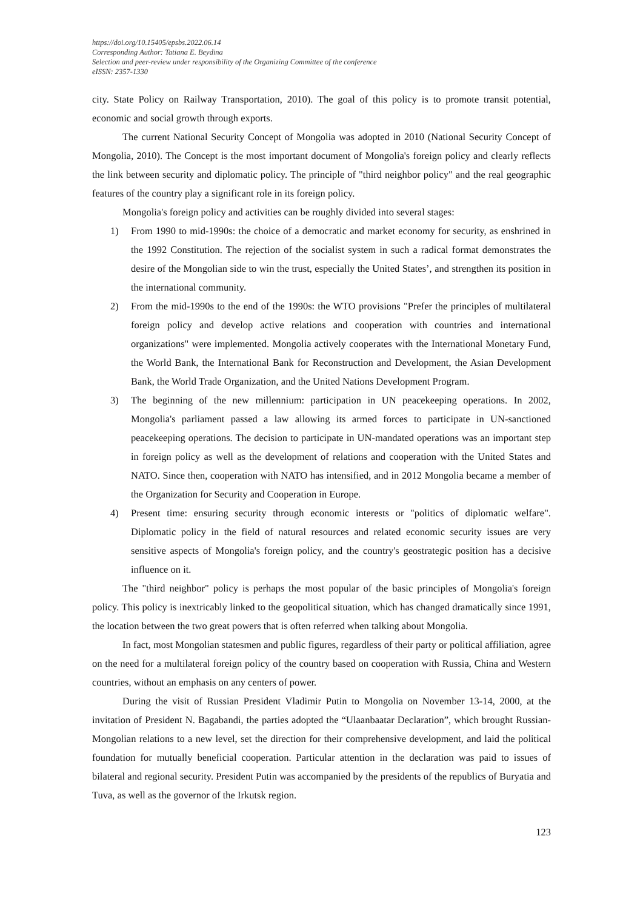https://doi.org/10.15405/epsbs.2022.06.14
Corresponding Author: Tatiana E. Beydina
Selection and peer-review under responsibility of the Organizing Committee of the conference
eISSN: 2357-1330
city. State Policy on Railway Transportation, 2010). The goal of this policy is to promote transit potential, economic and social growth through exports.
The current National Security Concept of Mongolia was adopted in 2010 (National Security Concept of Mongolia, 2010). The Concept is the most important document of Mongolia's foreign policy and clearly reflects the link between security and diplomatic policy. The principle of "third neighbor policy" and the real geographic features of the country play a significant role in its foreign policy.
Mongolia's foreign policy and activities can be roughly divided into several stages:
1) From 1990 to mid-1990s: the choice of a democratic and market economy for security, as enshrined in the 1992 Constitution. The rejection of the socialist system in such a radical format demonstrates the desire of the Mongolian side to win the trust, especially the United States’, and strengthen its position in the international community.
2) From the mid-1990s to the end of the 1990s: the WTO provisions "Prefer the principles of multilateral foreign policy and develop active relations and cooperation with countries and international organizations" were implemented. Mongolia actively cooperates with the International Monetary Fund, the World Bank, the International Bank for Reconstruction and Development, the Asian Development Bank, the World Trade Organization, and the United Nations Development Program.
3) The beginning of the new millennium: participation in UN peacekeeping operations. In 2002, Mongolia's parliament passed a law allowing its armed forces to participate in UN-sanctioned peacekeeping operations. The decision to participate in UN-mandated operations was an important step in foreign policy as well as the development of relations and cooperation with the United States and NATO. Since then, cooperation with NATO has intensified, and in 2012 Mongolia became a member of the Organization for Security and Cooperation in Europe.
4) Present time: ensuring security through economic interests or "politics of diplomatic welfare". Diplomatic policy in the field of natural resources and related economic security issues are very sensitive aspects of Mongolia's foreign policy, and the country's geostrategic position has a decisive influence on it.
The "third neighbor" policy is perhaps the most popular of the basic principles of Mongolia's foreign policy. This policy is inextricably linked to the geopolitical situation, which has changed dramatically since 1991, the location between the two great powers that is often referred when talking about Mongolia.
In fact, most Mongolian statesmen and public figures, regardless of their party or political affiliation, agree on the need for a multilateral foreign policy of the country based on cooperation with Russia, China and Western countries, without an emphasis on any centers of power.
During the visit of Russian President Vladimir Putin to Mongolia on November 13-14, 2000, at the invitation of President N. Bagabandi, the parties adopted the “Ulaanbaatar Declaration”, which brought Russian-Mongolian relations to a new level, set the direction for their comprehensive development, and laid the political foundation for mutually beneficial cooperation. Particular attention in the declaration was paid to issues of bilateral and regional security. President Putin was accompanied by the presidents of the republics of Buryatia and Tuva, as well as the governor of the Irkutsk region.
123